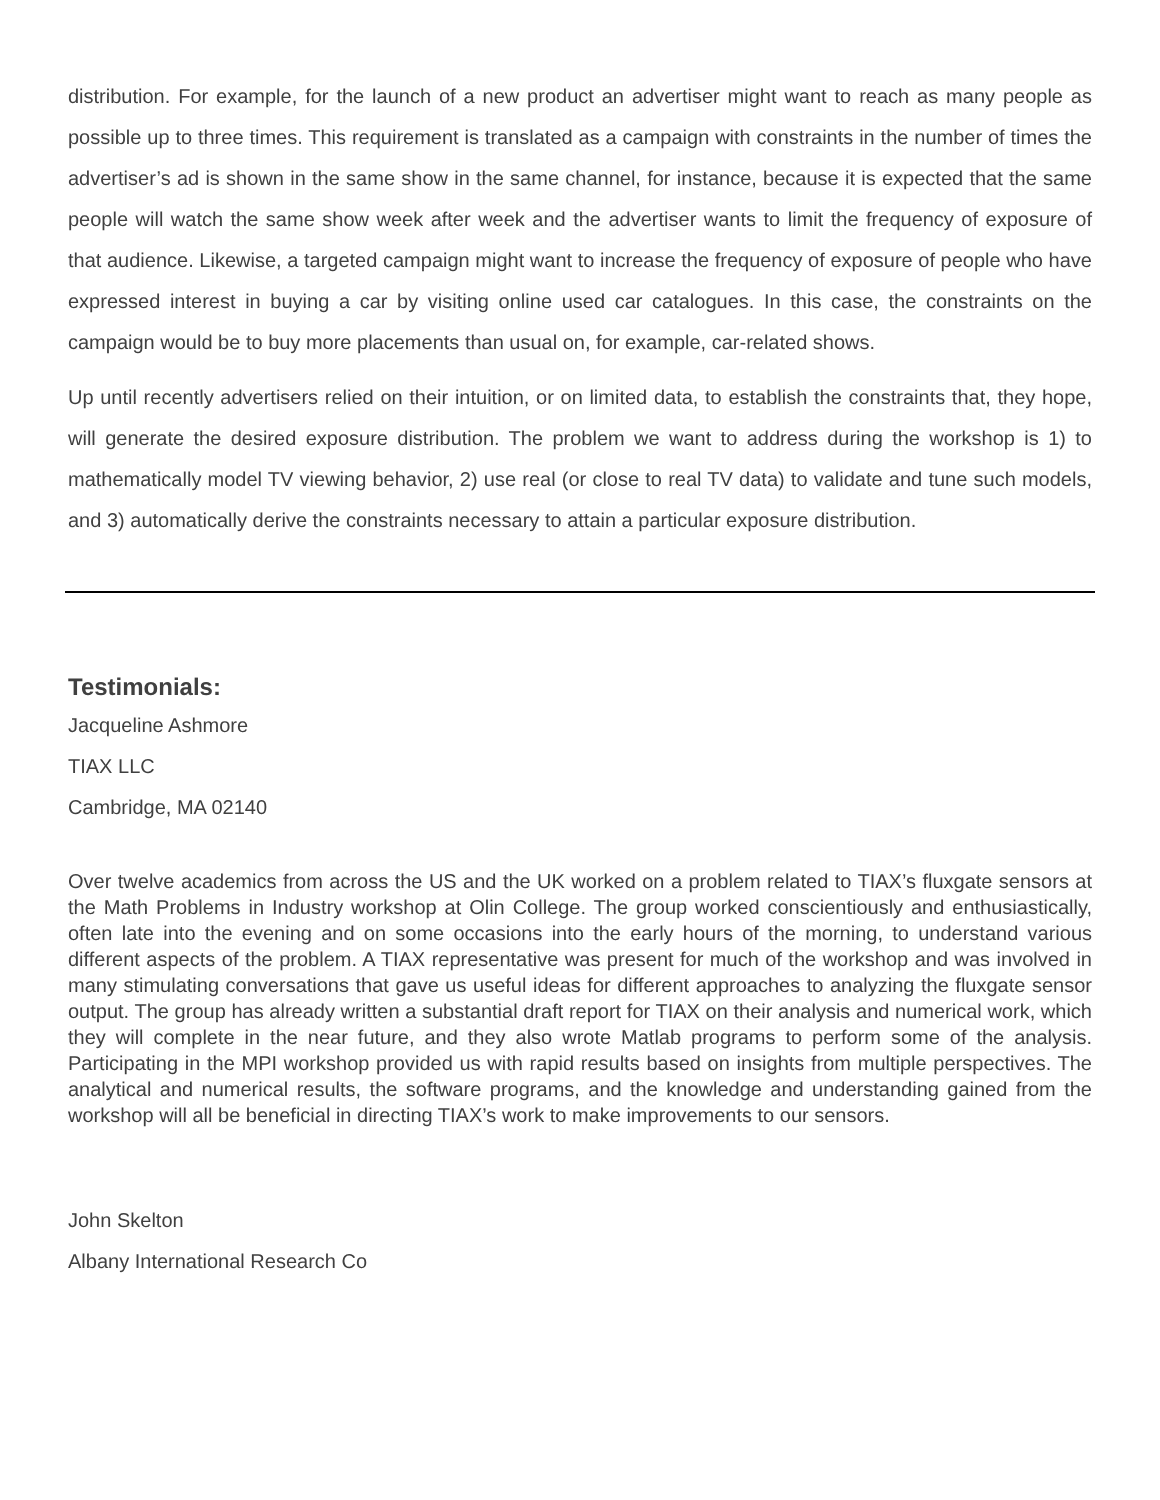distribution. For example, for the launch of a new product an advertiser might want to reach as many people as possible up to three times. This requirement is translated as a campaign with constraints in the number of times the advertiser’s ad is shown in the same show in the same channel, for instance, because it is expected that the same people will watch the same show week after week and the advertiser wants to limit the frequency of exposure of that audience. Likewise, a targeted campaign might want to increase the frequency of exposure of people who have expressed interest in buying a car by visiting online used car catalogues. In this case, the constraints on the campaign would be to buy more placements than usual on, for example, car-related shows.
Up until recently advertisers relied on their intuition, or on limited data, to establish the constraints that, they hope, will generate the desired exposure distribution. The problem we want to address during the workshop is 1) to mathematically model TV viewing behavior, 2) use real (or close to real TV data) to validate and tune such models, and 3) automatically derive the constraints necessary to attain a particular exposure distribution.
Testimonials:
Jacqueline Ashmore
TIAX LLC
Cambridge, MA 02140
Over twelve academics from across the US and the UK worked on a problem related to TIAX’s fluxgate sensors at the Math Problems in Industry workshop at Olin College. The group worked conscientiously and enthusiastically, often late into the evening and on some occasions into the early hours of the morning, to understand various different aspects of the problem. A TIAX representative was present for much of the workshop and was involved in many stimulating conversations that gave us useful ideas for different approaches to analyzing the fluxgate sensor output. The group has already written a substantial draft report for TIAX on their analysis and numerical work, which they will complete in the near future, and they also wrote Matlab programs to perform some of the analysis. Participating in the MPI workshop provided us with rapid results based on insights from multiple perspectives. The analytical and numerical results, the software programs, and the knowledge and understanding gained from the workshop will all be beneficial in directing TIAX’s work to make improvements to our sensors.
John Skelton
Albany International Research Co